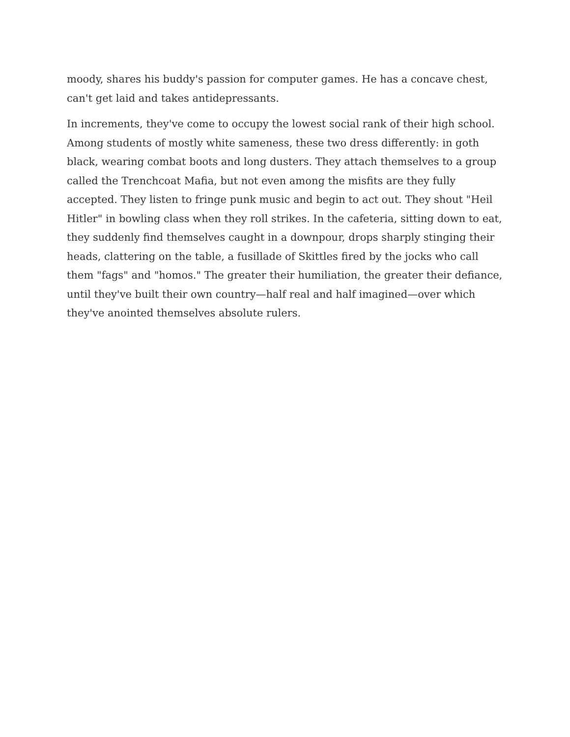moody, shares his buddy's passion for computer games. He has a concave chest, can't get laid and takes antidepressants.
In increments, they've come to occupy the lowest social rank of their high school. Among students of mostly white sameness, these two dress differently: in goth black, wearing combat boots and long dusters. They attach themselves to a group called the Trenchcoat Mafia, but not even among the misfits are they fully accepted. They listen to fringe punk music and begin to act out. They shout "Heil Hitler" in bowling class when they roll strikes. In the cafeteria, sitting down to eat, they suddenly find themselves caught in a downpour, drops sharply stinging their heads, clattering on the table, a fusillade of Skittles fired by the jocks who call them "fags" and "homos." The greater their humiliation, the greater their defiance, until they've built their own country—half real and half imagined—over which they've anointed themselves absolute rulers.